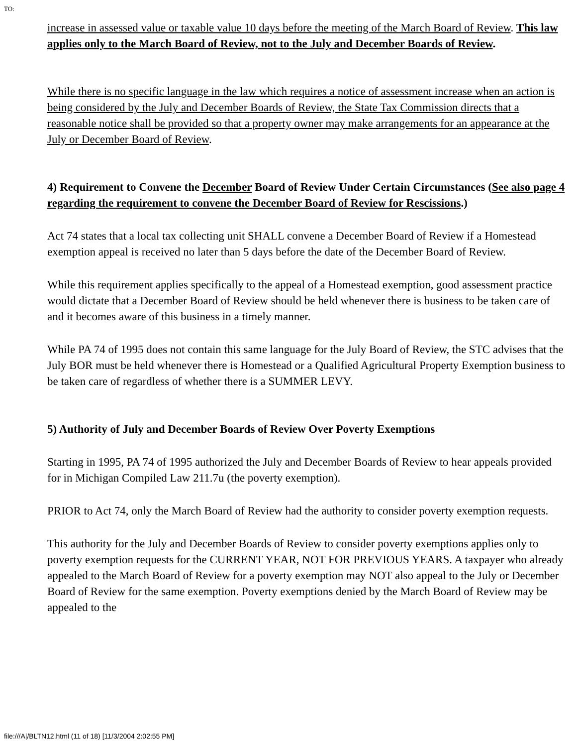TO:
increase in assessed value or taxable value 10 days before the meeting of the March Board of Review. This law applies only to the March Board of Review, not to the July and December Boards of Review.
While there is no specific language in the law which requires a notice of assessment increase when an action is being considered by the July and December Boards of Review, the State Tax Commission directs that a reasonable notice shall be provided so that a property owner may make arrangements for an appearance at the July or December Board of Review.
4) Requirement to Convene the December Board of Review Under Certain Circumstances (See also page 4 regarding the requirement to convene the December Board of Review for Rescissions.)
Act 74 states that a local tax collecting unit SHALL convene a December Board of Review if a Homestead exemption appeal is received no later than 5 days before the date of the December Board of Review.
While this requirement applies specifically to the appeal of a Homestead exemption, good assessment practice would dictate that a December Board of Review should be held whenever there is business to be taken care of and it becomes aware of this business in a timely manner.
While PA 74 of 1995 does not contain this same language for the July Board of Review, the STC advises that the July BOR must be held whenever there is Homestead or a Qualified Agricultural Property Exemption business to be taken care of regardless of whether there is a SUMMER LEVY.
5) Authority of July and December Boards of Review Over Poverty Exemptions
Starting in 1995, PA 74 of 1995 authorized the July and December Boards of Review to hear appeals provided for in Michigan Compiled Law 211.7u (the poverty exemption).
PRIOR to Act 74, only the March Board of Review had the authority to consider poverty exemption requests.
This authority for the July and December Boards of Review to consider poverty exemptions applies only to poverty exemption requests for the CURRENT YEAR, NOT FOR PREVIOUS YEARS. A taxpayer who already appealed to the March Board of Review for a poverty exemption may NOT also appeal to the July or December Board of Review for the same exemption. Poverty exemptions denied by the March Board of Review may be appealed to the
file:///A|/BLTN12.html (11 of 18) [11/3/2004 2:02:55 PM]